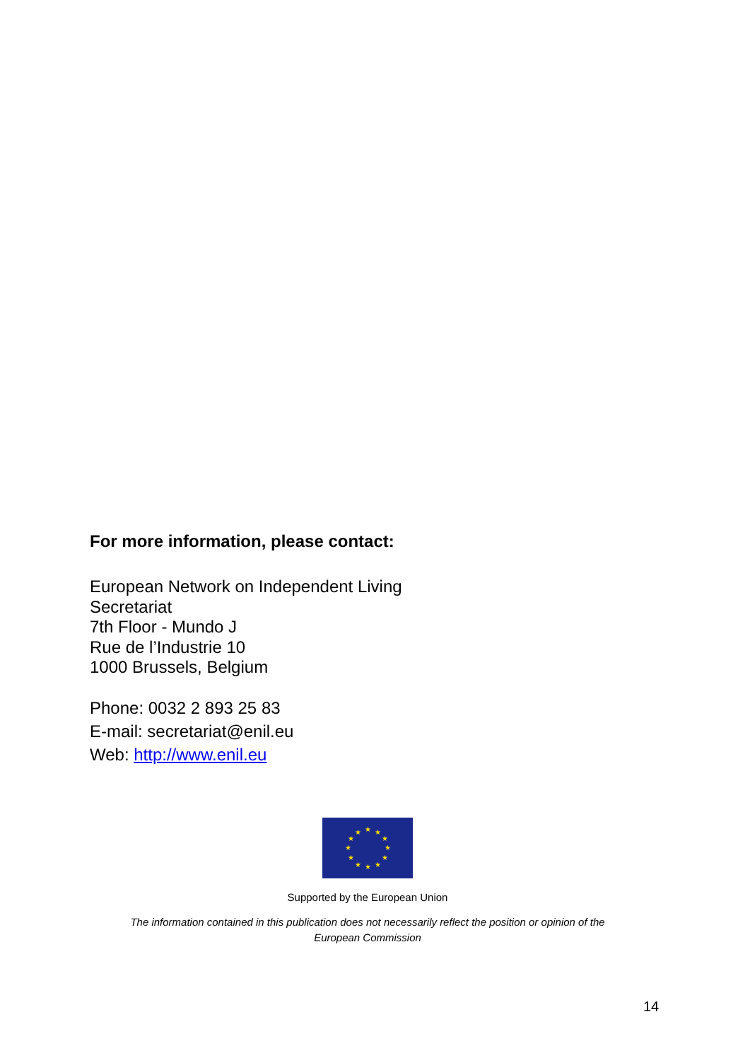For more information, please contact:
European Network on Independent Living
Secretariat
7th Floor - Mundo J
Rue de l’Industrie 10
1000 Brussels, Belgium
Phone: 0032 2 893 25 83
E-mail: secretariat@enil.eu
Web: http://www.enil.eu
★
★
★
★
★
★
★
★
★
★
★
★
Supported by the European Union
The information contained in this publication does not necessarily reflect the position or opinion of the
European Commission
14